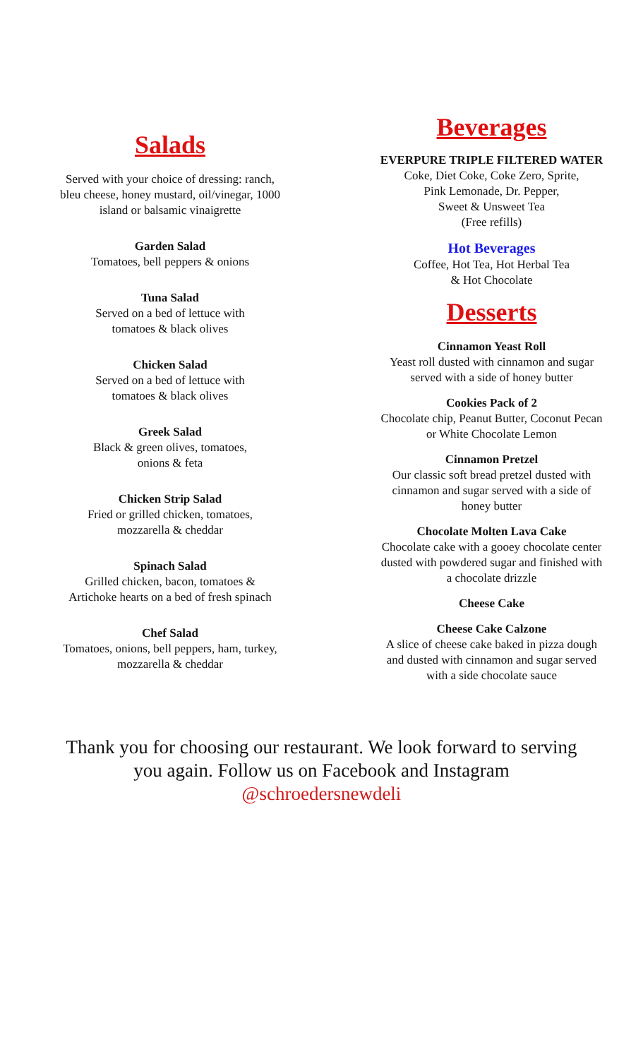Salads
Served with your choice of dressing: ranch,
bleu cheese, honey mustard, oil/vinegar, 1000
island or balsamic vinaigrette
Garden Salad
Tomatoes, bell peppers & onions
Tuna Salad
Served on a bed of lettuce with
tomatoes & black olives
Chicken Salad
Served on a bed of lettuce with
tomatoes & black olives
Greek Salad
Black & green olives, tomatoes,
onions & feta
Chicken Strip Salad
Fried or grilled chicken, tomatoes,
mozzarella & cheddar
Spinach Salad
Grilled chicken, bacon, tomatoes &
Artichoke hearts on a bed of fresh spinach
Chef Salad
Tomatoes, onions, bell peppers, ham, turkey,
mozzarella & cheddar
Beverages
EVERPURE TRIPLE FILTERED WATER
Coke, Diet Coke, Coke Zero, Sprite,
Pink Lemonade, Dr. Pepper,
Sweet & Unsweet Tea
(Free refills)
Hot Beverages
Coffee, Hot Tea, Hot Herbal Tea
& Hot Chocolate
Desserts
Cinnamon Yeast Roll
Yeast roll dusted with cinnamon and sugar
served with a side of honey butter
Cookies Pack of 2
Chocolate chip, Peanut Butter, Coconut Pecan
or White Chocolate Lemon
Cinnamon Pretzel
Our classic soft bread pretzel dusted with
cinnamon and sugar served with a side of
honey butter
Chocolate Molten Lava Cake
Chocolate cake with a gooey chocolate center
dusted with powdered sugar and finished with
a chocolate drizzle
Cheese Cake
Cheese Cake Calzone
A slice of cheese cake baked in pizza dough
and dusted with cinnamon and sugar served
with a side chocolate sauce
Thank you for choosing our restaurant. We look forward to serving
you again. Follow us on Facebook and Instagram
@schroedersnewdeli